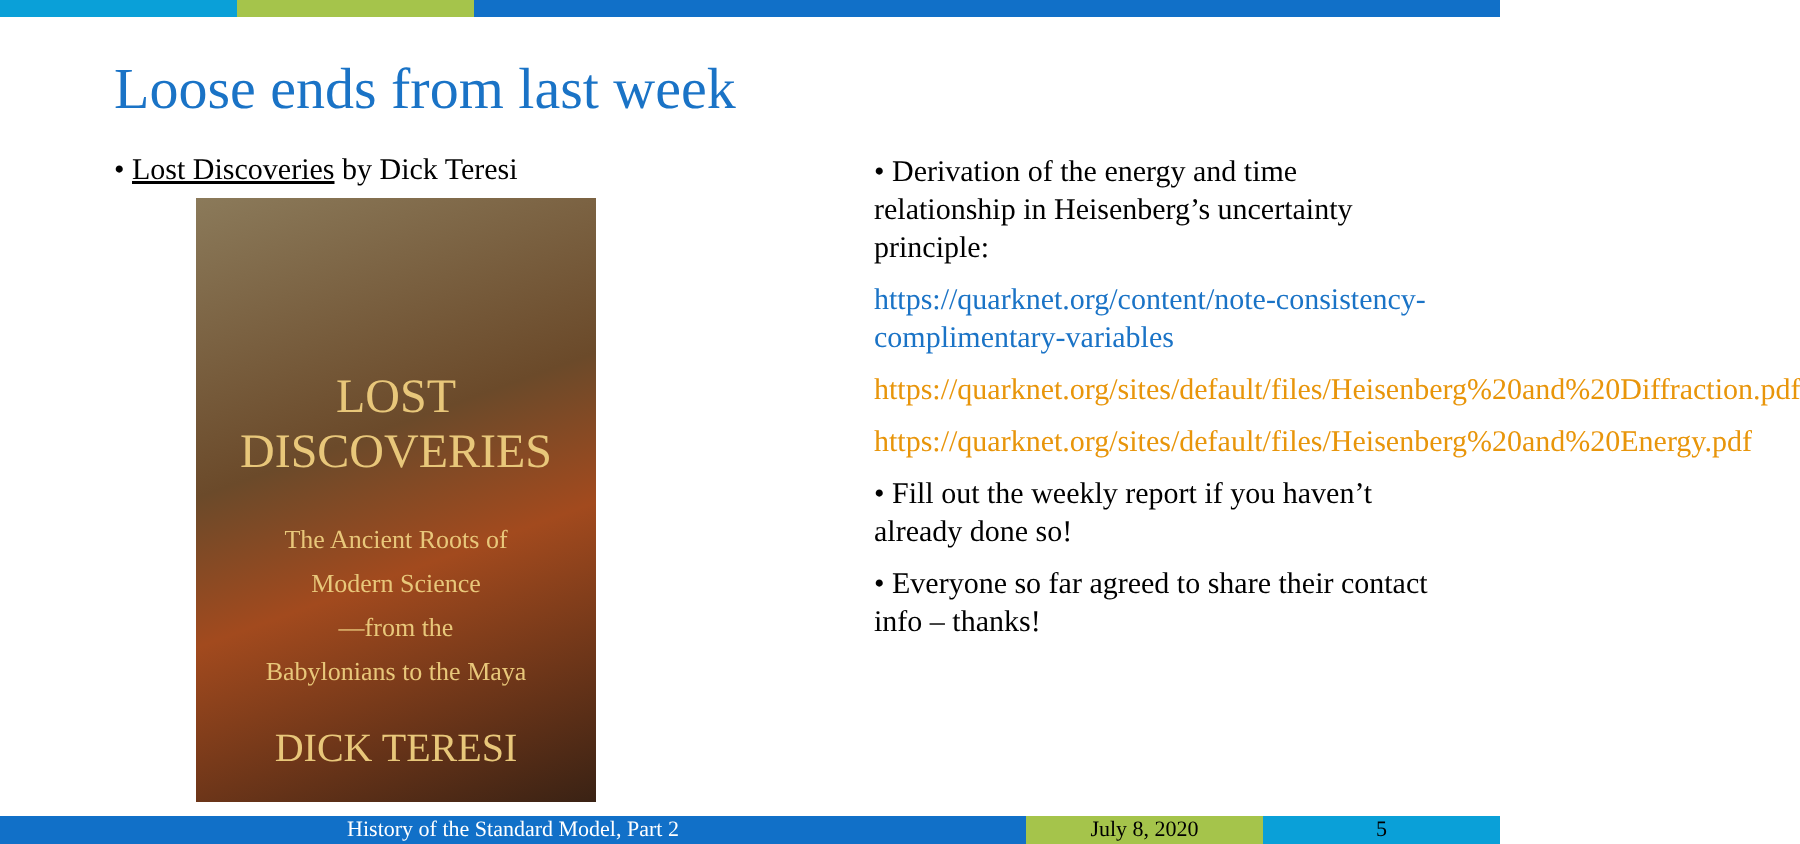Loose ends from last week
• Lost Discoveries by Dick Teresi
LOST
DISCOVERIES
The Ancient Roots of
Modern Science
—from the
Babylonians to the Maya
DICK TERESI
• Derivation of the energy and time relationship in Heisenberg’s uncertainty principle:
https://quarknet.org/content/note-consistency-complimentary-variables
https://quarknet.org/sites/default/files/Heisenberg%20and%20Diffraction.pdf
https://quarknet.org/sites/default/files/Heisenberg%20and%20Energy.pdf
• Fill out the weekly report if you haven’t already done so!
• Everyone so far agreed to share their contact info – thanks!
History of the Standard Model, Part 2 July 8, 2020 5